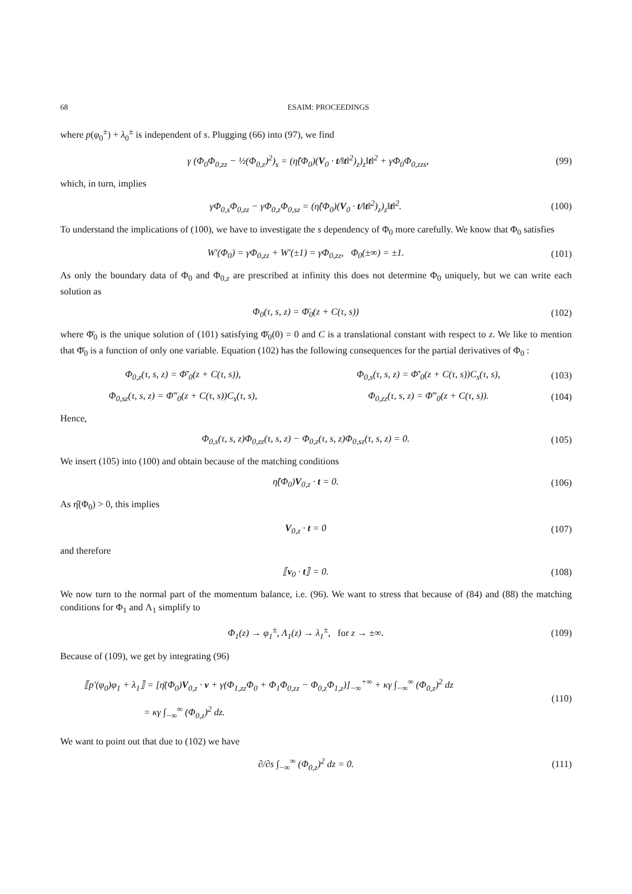68 ESAIM: PROCEEDINGS
where p(φ<sub>0</sub><sup>±</sup>) + λ<sub>0</sub><sup>±</sup> is independent of s. Plugging (66) into (97), we find
γ (Φ<sub>0</sub>Φ<sub>0,zz</sub> − ½(Φ<sub>0,z</sub>)<sup>2</sup>)<sub>s</sub> = (η̂(Φ<sub>0</sub>)(V<sub>0</sub> · t/‖t‖<sup>2</sup>)<sub>z</sub>)<sub>z</sub>‖t‖<sup>2</sup> + γΦ<sub>0</sub>Φ<sub>0,zzs</sub>, (99)
which, in turn, implies
γΦ<sub>0,s</sub>Φ<sub>0,zz</sub> − γΦ<sub>0,z</sub>Φ<sub>0,sz</sub> = (η̂(Φ<sub>0</sub>)(V<sub>0</sub> · t/‖t‖<sup>2</sup>)<sub>z</sub>)<sub>z</sub>‖t‖<sup>2</sup>. (100)
To understand the implications of (100), we have to investigate the s dependency of Φ<sub>0</sub> more carefully. We know that Φ<sub>0</sub> satisfies
W′(Φ<sub>0</sub>) = γΦ<sub>0,zz</sub> + W′(±1) = γΦ<sub>0,zz</sub>, Φ<sub>0</sub>(±∞) = ±1. (101)
As only the boundary data of Φ<sub>0</sub> and Φ<sub>0,z</sub> are prescribed at infinity this does not determine Φ<sub>0</sub> uniquely, but we can write each solution as
Φ<sub>0</sub>(τ, s, z) = Φ̄<sub>0</sub>(z + C(τ, s)) (102)
where Φ̄<sub>0</sub> is the unique solution of (101) satisfying Φ̄<sub>0</sub>(0) = 0 and C is a translational constant with respect to z. We like to mention that Φ̄<sub>0</sub> is a function of only one variable. Equation (102) has the following consequences for the partial derivatives of Φ<sub>0</sub> :
Φ<sub>0,z</sub>(τ, s, z) = Φ̄′<sub>0</sub>(z + C(τ, s)),
Φ<sub>0,s</sub>(τ, s, z) = Φ̄′<sub>0</sub>(z + C(τ, s))C<sub>s</sub>(τ, s),
(103)
Φ<sub>0,sz</sub>(τ, s, z) = Φ̄″<sub>0</sub>(z + C(τ, s))C<sub>s</sub>(τ, s),
Φ<sub>0,zz</sub>(τ, s, z) = Φ̄″<sub>0</sub>(z + C(τ, s)).
(104)
Hence,
Φ<sub>0,s</sub>(τ, s, z)Φ<sub>0,zz</sub>(τ, s, z) − Φ<sub>0,z</sub>(τ, s, z)Φ<sub>0,sz</sub>(τ, s, z) = 0. (105)
We insert (105) into (100) and obtain because of the matching conditions
η̂(Φ<sub>0</sub>)V<sub>0,z</sub> · t = 0. (106)
As η̂(Φ<sub>0</sub>) > 0, this implies
V<sub>0,z</sub> · t = 0 (107)
and therefore
⟦v<sub>0</sub> · t⟧ = 0. (108)
We now turn to the normal part of the momentum balance, i.e. (96). We want to stress that because of (84) and (88) the matching conditions for Φ<sub>1</sub> and Λ<sub>1</sub> simplify to
Φ<sub>1</sub>(z) → φ<sub>1</sub><sup>±</sup>, Λ<sub>1</sub>(z) → λ<sub>1</sub><sup>±</sup>, for z → ±∞. (109)
Because of (109), we get by integrating (96)
⟦p′(φ<sub>0</sub>)φ<sub>1</sub> + λ<sub>1</sub>⟧ = [η̄(Φ<sub>0</sub>)V<sub>0,z</sub> · ν + γ(Φ<sub>1,zz</sub>Φ<sub>0</sub> + Φ<sub>1</sub>Φ<sub>0,zz</sub> − Φ<sub>0,z</sub>Φ<sub>1,z</sub>)]<sub>−∞</sub><sup>+∞</sup> + κγ ∫<sub>−∞</sub><sup>∞</sup> (Φ<sub>0,z</sub>)<sup>2</sup> dz
= κγ ∫<sub>−∞</sub><sup>∞</sup> (Φ<sub>0,z</sub>)<sup>2</sup> dz. (110)
We want to point out that due to (102) we have
∂/∂s ∫<sub>−∞</sub><sup>∞</sup> (Φ<sub>0,z</sub>)<sup>2</sup> dz = 0. (111)